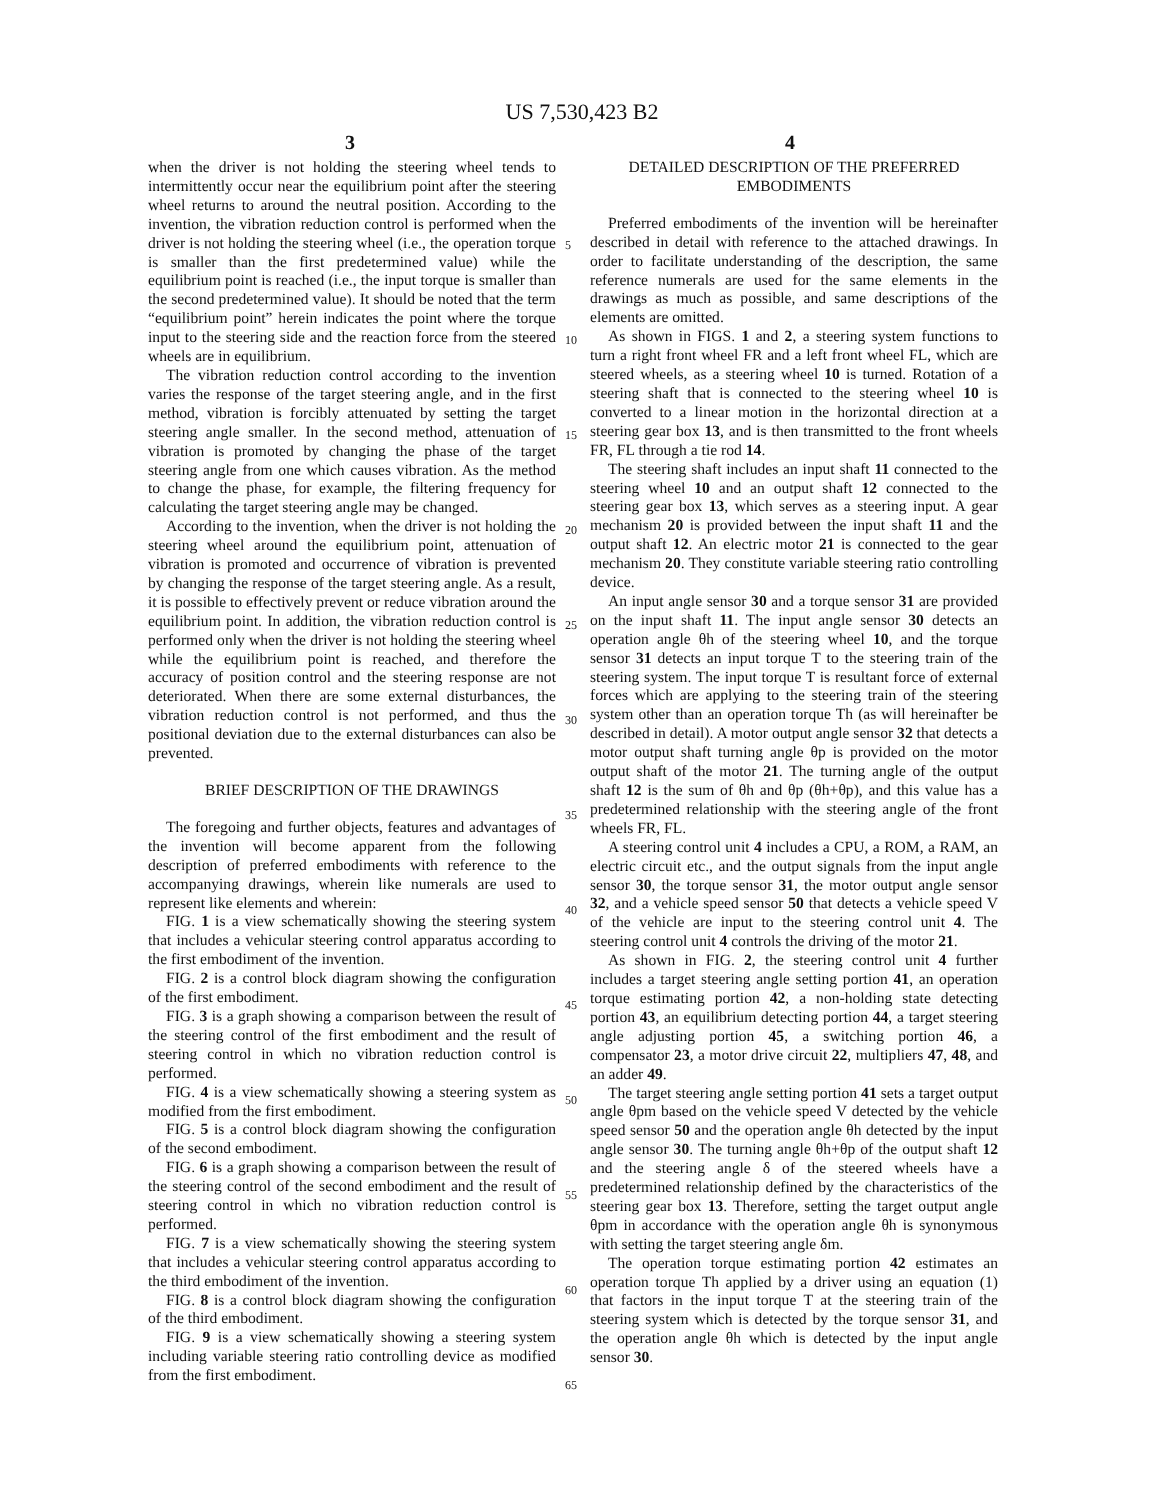US 7,530,423 B2
3 4
when the driver is not holding the steering wheel tends to intermittently occur near the equilibrium point after the steering wheel returns to around the neutral position. According to the invention, the vibration reduction control is performed when the driver is not holding the steering wheel (i.e., the operation torque is smaller than the first predetermined value) while the equilibrium point is reached (i.e., the input torque is smaller than the second predetermined value). It should be noted that the term “equilibrium point” herein indicates the point where the torque input to the steering side and the reaction force from the steered wheels are in equilibrium.
The vibration reduction control according to the invention varies the response of the target steering angle, and in the first method, vibration is forcibly attenuated by setting the target steering angle smaller. In the second method, attenuation of vibration is promoted by changing the phase of the target steering angle from one which causes vibration. As the method to change the phase, for example, the filtering frequency for calculating the target steering angle may be changed.
According to the invention, when the driver is not holding the steering wheel around the equilibrium point, attenuation of vibration is promoted and occurrence of vibration is prevented by changing the response of the target steering angle. As a result, it is possible to effectively prevent or reduce vibration around the equilibrium point. In addition, the vibration reduction control is performed only when the driver is not holding the steering wheel while the equilibrium point is reached, and therefore the accuracy of position control and the steering response are not deteriorated. When there are some external disturbances, the vibration reduction control is not performed, and thus the positional deviation due to the external disturbances can also be prevented.
BRIEF DESCRIPTION OF THE DRAWINGS
The foregoing and further objects, features and advantages of the invention will become apparent from the following description of preferred embodiments with reference to the accompanying drawings, wherein like numerals are used to represent like elements and wherein:
FIG. 1 is a view schematically showing the steering system that includes a vehicular steering control apparatus according to the first embodiment of the invention.
FIG. 2 is a control block diagram showing the configuration of the first embodiment.
FIG. 3 is a graph showing a comparison between the result of the steering control of the first embodiment and the result of steering control in which no vibration reduction control is performed.
FIG. 4 is a view schematically showing a steering system as modified from the first embodiment.
FIG. 5 is a control block diagram showing the configuration of the second embodiment.
FIG. 6 is a graph showing a comparison between the result of the steering control of the second embodiment and the result of steering control in which no vibration reduction control is performed.
FIG. 7 is a view schematically showing the steering system that includes a vehicular steering control apparatus according to the third embodiment of the invention.
FIG. 8 is a control block diagram showing the configuration of the third embodiment.
FIG. 9 is a view schematically showing a steering system including variable steering ratio controlling device as modified from the first embodiment.
5
10
15
20
25
30
35
40
45
50
55
60
65
DETAILED DESCRIPTION OF THE PREFERRED EMBODIMENTS
Preferred embodiments of the invention will be hereinafter described in detail with reference to the attached drawings. In order to facilitate understanding of the description, the same reference numerals are used for the same elements in the drawings as much as possible, and same descriptions of the elements are omitted.
As shown in FIGS. 1 and 2, a steering system functions to turn a right front wheel FR and a left front wheel FL, which are steered wheels, as a steering wheel 10 is turned. Rotation of a steering shaft that is connected to the steering wheel 10 is converted to a linear motion in the horizontal direction at a steering gear box 13, and is then transmitted to the front wheels FR, FL through a tie rod 14.
The steering shaft includes an input shaft 11 connected to the steering wheel 10 and an output shaft 12 connected to the steering gear box 13, which serves as a steering input. A gear mechanism 20 is provided between the input shaft 11 and the output shaft 12. An electric motor 21 is connected to the gear mechanism 20. They constitute variable steering ratio controlling device.
An input angle sensor 30 and a torque sensor 31 are provided on the input shaft 11. The input angle sensor 30 detects an operation angle θh of the steering wheel 10, and the torque sensor 31 detects an input torque T to the steering train of the steering system. The input torque T is resultant force of external forces which are applying to the steering train of the steering system other than an operation torque Th (as will hereinafter be described in detail). A motor output angle sensor 32 that detects a motor output shaft turning angle θp is provided on the motor output shaft of the motor 21. The turning angle of the output shaft 12 is the sum of θh and θp (θh+θp), and this value has a predetermined relationship with the steering angle of the front wheels FR, FL.
A steering control unit 4 includes a CPU, a ROM, a RAM, an electric circuit etc., and the output signals from the input angle sensor 30, the torque sensor 31, the motor output angle sensor 32, and a vehicle speed sensor 50 that detects a vehicle speed V of the vehicle are input to the steering control unit 4. The steering control unit 4 controls the driving of the motor 21.
As shown in FIG. 2, the steering control unit 4 further includes a target steering angle setting portion 41, an operation torque estimating portion 42, a non-holding state detecting portion 43, an equilibrium detecting portion 44, a target steering angle adjusting portion 45, a switching portion 46, a compensator 23, a motor drive circuit 22, multipliers 47, 48, and an adder 49.
The target steering angle setting portion 41 sets a target output angle θpm based on the vehicle speed V detected by the vehicle speed sensor 50 and the operation angle θh detected by the input angle sensor 30. The turning angle θh+θp of the output shaft 12 and the steering angle δ of the steered wheels have a predetermined relationship defined by the characteristics of the steering gear box 13. Therefore, setting the target output angle θpm in accordance with the operation angle θh is synonymous with setting the target steering angle δm.
The operation torque estimating portion 42 estimates an operation torque Th applied by a driver using an equation (1) that factors in the input torque T at the steering train of the steering system which is detected by the torque sensor 31, and the operation angle θh which is detected by the input angle sensor 30.